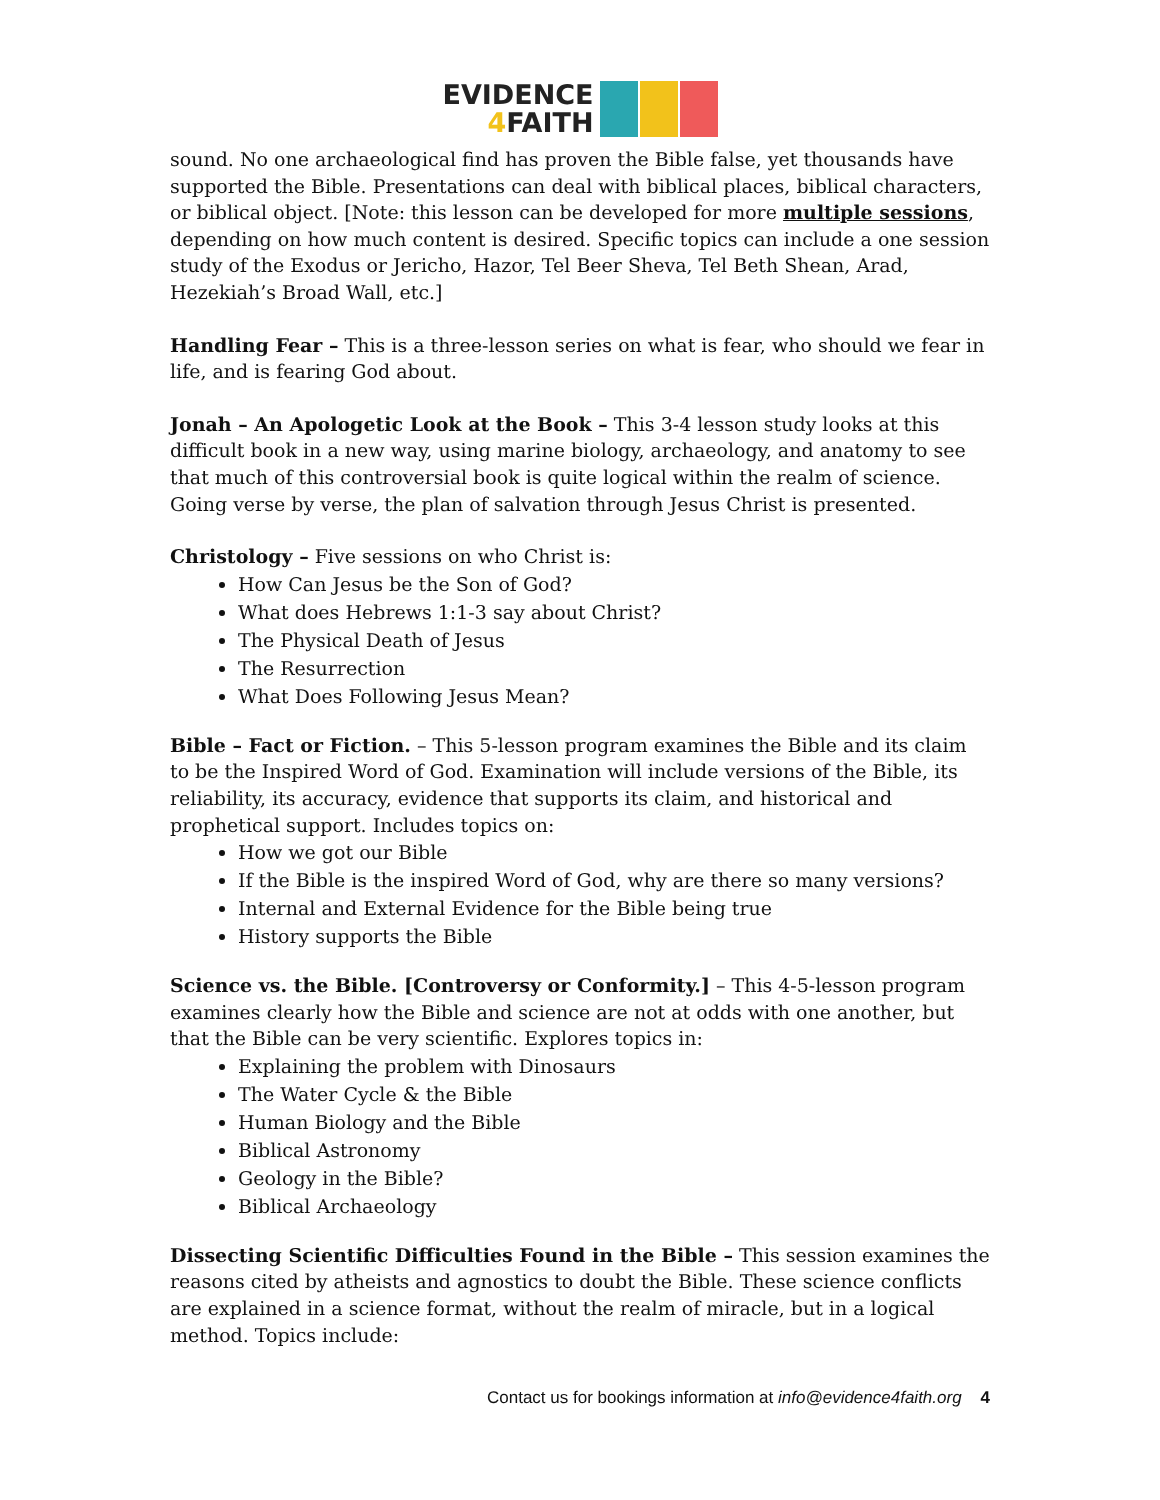EVIDENCE
4 FAITH
sound. No one archaeological find has proven the Bible false, yet thousands have supported the Bible. Presentations can deal with biblical places, biblical characters, or biblical object. [Note: this lesson can be developed for more multiple sessions, depending on how much content is desired. Specific topics can include a one session study of the Exodus or Jericho, Hazor, Tel Beer Sheva, Tel Beth Shean, Arad, Hezekiah’s Broad Wall, etc.]
Handling Fear – This is a three-lesson series on what is fear, who should we fear in life, and is fearing God about.
Jonah – An Apologetic Look at the Book – This 3-4 lesson study looks at this difficult book in a new way, using marine biology, archaeology, and anatomy to see that much of this controversial book is quite logical within the realm of science. Going verse by verse, the plan of salvation through Jesus Christ is presented.
Christology – Five sessions on who Christ is:
How Can Jesus be the Son of God?
What does Hebrews 1:1-3 say about Christ?
The Physical Death of Jesus
The Resurrection
What Does Following Jesus Mean?
Bible – Fact or Fiction. – This 5-lesson program examines the Bible and its claim to be the Inspired Word of God. Examination will include versions of the Bible, its reliability, its accuracy, evidence that supports its claim, and historical and prophetical support. Includes topics on:
How we got our Bible
If the Bible is the inspired Word of God, why are there so many versions?
Internal and External Evidence for the Bible being true
History supports the Bible
Science vs. the Bible. [Controversy or Conformity.] – This 4-5-lesson program examines clearly how the Bible and science are not at odds with one another, but that the Bible can be very scientific. Explores topics in:
Explaining the problem with Dinosaurs
The Water Cycle & the Bible
Human Biology and the Bible
Biblical Astronomy
Geology in the Bible?
Biblical Archaeology
Dissecting Scientific Difficulties Found in the Bible – This session examines the reasons cited by atheists and agnostics to doubt the Bible. These science conflicts are explained in a science format, without the realm of miracle, but in a logical method. Topics include:
Contact us for bookings information at info@evidence4faith.org 4